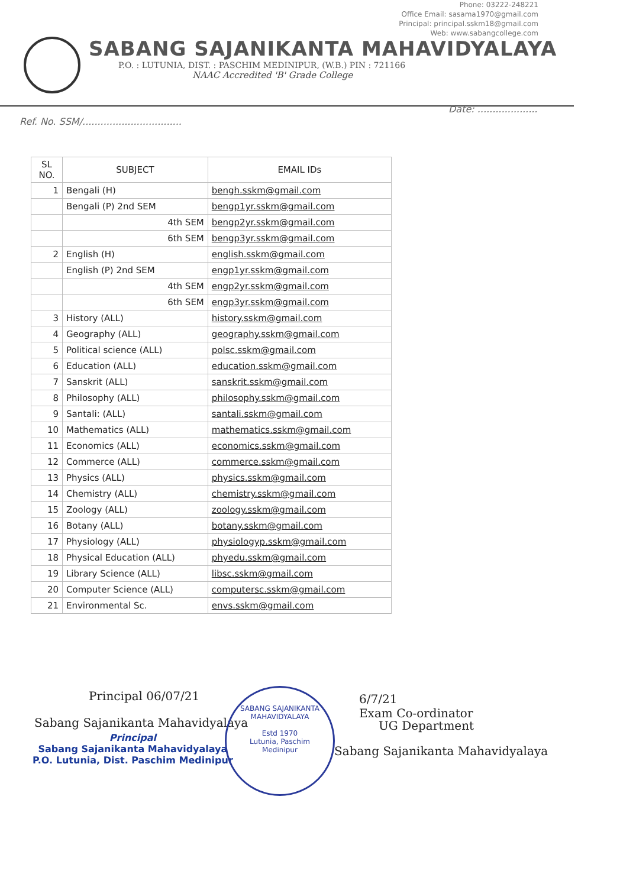Phone: 03222-248221
Office Email: sasama1970@gmail.com
Principal: principal.sskm18@gmail.com
Web: www.sabangcollege.com
SABANG SAJANIKANTA MAHAVIDYALAYA
P.O. : LUTUNIA, DIST. : PASCHIM MEDINIPUR, (W.B.) PIN : 721166
NAAC Accredited 'B' Grade College
Date: ....................
Ref. No. SSM/.................................
| SL NO. | SUBJECT | EMAIL IDs |
| --- | --- | --- |
| 1 | Bengali (H) | bengh.sskm@gmail.com |
| | Bengali (P) 2nd SEM | bengp1yr.sskm@gmail.com |
| | 4th SEM | bengp2yr.sskm@gmail.com |
| | 6th SEM | bengp3yr.sskm@gmail.com |
| 2 | English (H) | english.sskm@gmail.com |
| | English (P) 2nd SEM | engp1yr.sskm@gmail.com |
| | 4th SEM | engp2yr.sskm@gmail.com |
| | 6th SEM | engp3yr.sskm@gmail.com |
| 3 | History (ALL) | history.sskm@gmail.com |
| 4 | Geography (ALL) | geography.sskm@gmail.com |
| 5 | Political science (ALL) | polsc.sskm@gmail.com |
| 6 | Education (ALL) | education.sskm@gmail.com |
| 7 | Sanskrit (ALL) | sanskrit.sskm@gmail.com |
| 8 | Philosophy (ALL) | philosophy.sskm@gmail.com |
| 9 | Santali: (ALL) | santali.sskm@gmail.com |
| 10 | Mathematics (ALL) | mathematics.sskm@gmail.com |
| 11 | Economics (ALL) | economics.sskm@gmail.com |
| 12 | Commerce (ALL) | commerce.sskm@gmail.com |
| 13 | Physics (ALL) | physics.sskm@gmail.com |
| 14 | Chemistry (ALL) | chemistry.sskm@gmail.com |
| 15 | Zoology (ALL) | zoology.sskm@gmail.com |
| 16 | Botany (ALL) | botany.sskm@gmail.com |
| 17 | Physiology (ALL) | physiologyp.sskm@gmail.com |
| 18 | Physical Education (ALL) | phyedu.sskm@gmail.com |
| 19 | Library Science (ALL) | libsc.sskm@gmail.com |
| 20 | Computer Science (ALL) | computersc.sskm@gmail.com |
| 21 | Environmental Sc. | envs.sskm@gmail.com |
Principal 06/07/21
Sabang Sajanikanta Mahavidyalaya
Principal
Sabang Sajanikanta Mahavidyalaya
P.O. Lutunia, Dist. Paschim Medinipur
SABANG SAJANIKANTA MAHAVIDYALAYA
Estd 1970
Lutunia, Paschim
Medinipur
6/7/21
Exam Co-ordinator
UG Department
Sabang Sajanikanta Mahavidyalaya